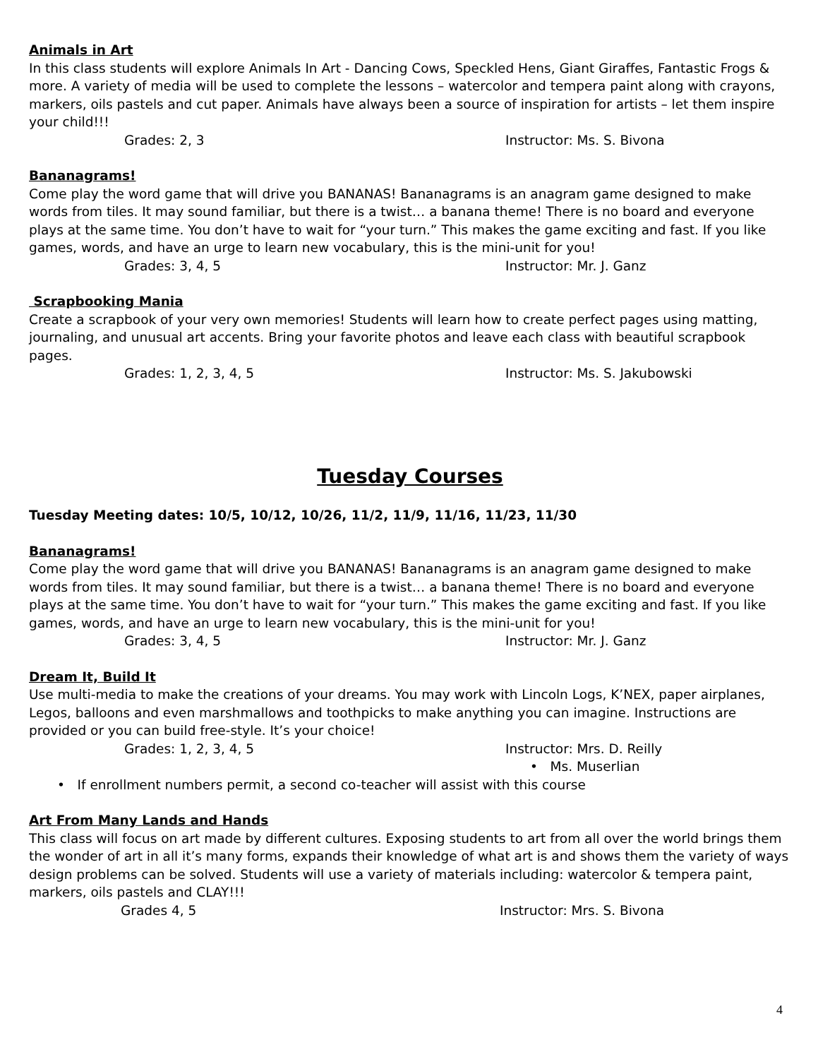Animals in Art
In this class students will explore Animals In Art - Dancing Cows, Speckled Hens, Giant Giraffes, Fantastic Frogs & more. A variety of media will be used to complete the lessons – watercolor and tempera paint along with crayons, markers, oils pastels and cut paper. Animals have always been a source of inspiration for artists – let them inspire your child!!!
Grades: 2, 3 Instructor: Ms. S. Bivona
Bananagrams!
Come play the word game that will drive you BANANAS! Bananagrams is an anagram game designed to make words from tiles. It may sound familiar, but there is a twist… a banana theme! There is no board and everyone plays at the same time. You don’t have to wait for “your turn.” This makes the game exciting and fast. If you like games, words, and have an urge to learn new vocabulary, this is the mini-unit for you!
Grades: 3, 4, 5 Instructor: Mr. J. Ganz
Scrapbooking Mania
Create a scrapbook of your very own memories! Students will learn how to create perfect pages using matting, journaling, and unusual art accents. Bring your favorite photos and leave each class with beautiful scrapbook pages.
Grades: 1, 2, 3, 4, 5 Instructor: Ms. S. Jakubowski
Tuesday Courses
Tuesday Meeting dates: 10/5, 10/12, 10/26, 11/2, 11/9, 11/16, 11/23, 11/30
Bananagrams!
Come play the word game that will drive you BANANAS! Bananagrams is an anagram game designed to make words from tiles. It may sound familiar, but there is a twist… a banana theme! There is no board and everyone plays at the same time. You don’t have to wait for “your turn.” This makes the game exciting and fast. If you like games, words, and have an urge to learn new vocabulary, this is the mini-unit for you!
Grades: 3, 4, 5 Instructor: Mr. J. Ganz
Dream It, Build It
Use multi-media to make the creations of your dreams. You may work with Lincoln Logs, K’NEX, paper airplanes, Legos, balloons and even marshmallows and toothpicks to make anything you can imagine. Instructions are provided or you can build free-style. It’s your choice!
Grades: 1, 2, 3, 4, 5 Instructor: Mrs. D. Reilly
• Ms. Muserlian
• If enrollment numbers permit, a second co-teacher will assist with this course
Art From Many Lands and Hands
This class will focus on art made by different cultures. Exposing students to art from all over the world brings them the wonder of art in all it’s many forms, expands their knowledge of what art is and shows them the variety of ways design problems can be solved. Students will use a variety of materials including: watercolor & tempera paint, markers, oils pastels and CLAY!!!
Grades 4, 5 Instructor: Mrs. S. Bivona
4